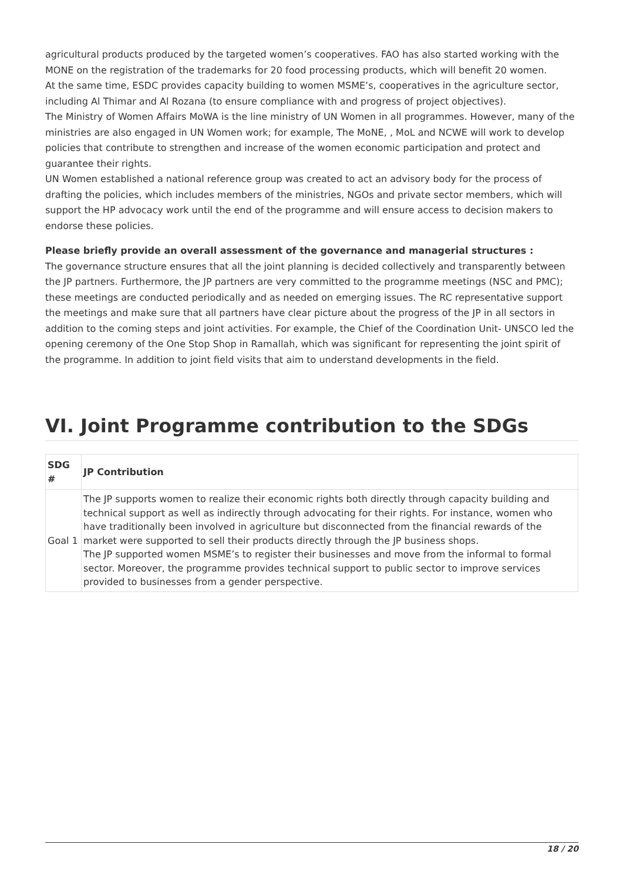agricultural products produced by the targeted women’s cooperatives. FAO has also started working with the MONE on the registration of the trademarks for 20 food processing products, which will benefit 20 women.
At the same time, ESDC provides capacity building to women MSME’s, cooperatives in the agriculture sector, including Al Thimar and Al Rozana (to ensure compliance with and progress of project objectives).
The Ministry of Women Affairs MoWA is the line ministry of UN Women in all programmes. However, many of the ministries are also engaged in UN Women work; for example, The MoNE, , MoL and NCWE will work to develop policies that contribute to strengthen and increase of the women economic participation and protect and guarantee their rights.
UN Women established a national reference group was created to act an advisory body for the process of drafting the policies, which includes members of the ministries, NGOs and private sector members, which will support the HP advocacy work until the end of the programme and will ensure access to decision makers to endorse these policies.
Please briefly provide an overall assessment of the governance and managerial structures :
The governance structure ensures that all the joint planning is decided collectively and transparently between the JP partners. Furthermore, the JP partners are very committed to the programme meetings (NSC and PMC); these meetings are conducted periodically and as needed on emerging issues. The RC representative support the meetings and make sure that all partners have clear picture about the progress of the JP in all sectors in addition to the coming steps and joint activities. For example, the Chief of the Coordination Unit- UNSCO led the opening ceremony of the One Stop Shop in Ramallah, which was significant for representing the joint spirit of the programme. In addition to joint field visits that aim to understand developments in the field.
VI. Joint Programme contribution to the SDGs
| SDG # | JP Contribution |
| --- | --- |
| Goal 1 | The JP supports women to realize their economic rights both directly through capacity building and technical support as well as indirectly through advocating for their rights. For instance, women who have traditionally been involved in agriculture but disconnected from the financial rewards of the market were supported to sell their products directly through the JP business shops. The JP supported women MSME’s to register their businesses and move from the informal to formal sector. Moreover, the programme provides technical support to public sector to improve services provided to businesses from a gender perspective. |
18 / 20